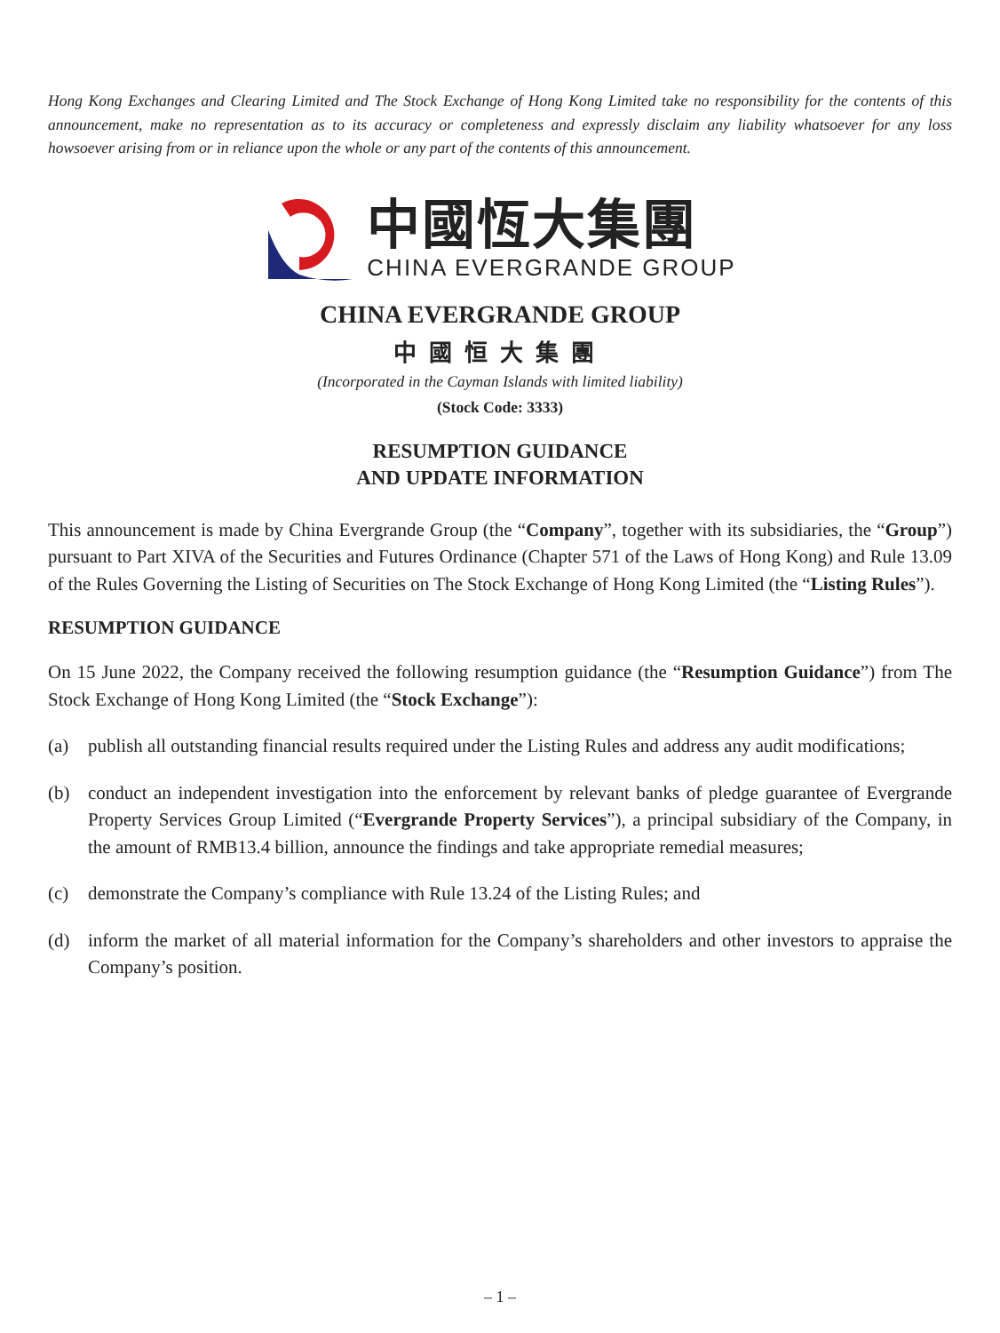Hong Kong Exchanges and Clearing Limited and The Stock Exchange of Hong Kong Limited take no responsibility for the contents of this announcement, make no representation as to its accuracy or completeness and expressly disclaim any liability whatsoever for any loss howsoever arising from or in reliance upon the whole or any part of the contents of this announcement.
中國恆大集團
CHINA EVERGRANDE GROUP
CHINA EVERGRANDE GROUP
中國恒大集團
(Incorporated in the Cayman Islands with limited liability)
(Stock Code: 3333)
RESUMPTION GUIDANCE
AND UPDATE INFORMATION
This announcement is made by China Evergrande Group (the “Company”, together with its subsidiaries, the “Group”) pursuant to Part XIVA of the Securities and Futures Ordinance (Chapter 571 of the Laws of Hong Kong) and Rule 13.09 of the Rules Governing the Listing of Securities on The Stock Exchange of Hong Kong Limited (the “Listing Rules”).
RESUMPTION GUIDANCE
On 15 June 2022, the Company received the following resumption guidance (the “Resumption Guidance”) from The Stock Exchange of Hong Kong Limited (the “Stock Exchange”):
(a) publish all outstanding financial results required under the Listing Rules and address any audit modifications;
(b) conduct an independent investigation into the enforcement by relevant banks of pledge guarantee of Evergrande Property Services Group Limited (“Evergrande Property Services”), a principal subsidiary of the Company, in the amount of RMB13.4 billion, announce the findings and take appropriate remedial measures;
(c) demonstrate the Company’s compliance with Rule 13.24 of the Listing Rules; and
(d) inform the market of all material information for the Company’s shareholders and other investors to appraise the Company’s position.
– 1 –